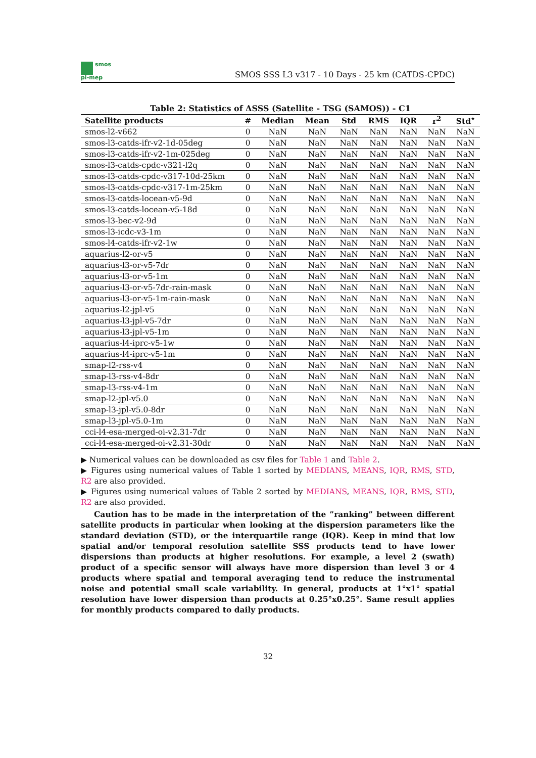smos
pi-mep
SMOS SSS L3 v317 - 10 Days - 25 km (CATDS-CPDC)
Table 2: Statistics of ΔSSS (Satellite - TSG (SAMOS)) - C1
| Satellite products | # | Median | Mean | Std | RMS | IQR | r<sup>2</sup> | Std<sup>⋆</sup> |
| --- | --- | --- | --- | --- | --- | --- | --- | --- |
| smos-l2-v662 | 0 | NaN | NaN | NaN | NaN | NaN | NaN | NaN |
| smos-l3-catds-ifr-v2-1d-05deg | 0 | NaN | NaN | NaN | NaN | NaN | NaN | NaN |
| smos-l3-catds-ifr-v2-1m-025deg | 0 | NaN | NaN | NaN | NaN | NaN | NaN | NaN |
| smos-l3-catds-cpdc-v321-l2q | 0 | NaN | NaN | NaN | NaN | NaN | NaN | NaN |
| smos-l3-catds-cpdc-v317-10d-25km | 0 | NaN | NaN | NaN | NaN | NaN | NaN | NaN |
| smos-l3-catds-cpdc-v317-1m-25km | 0 | NaN | NaN | NaN | NaN | NaN | NaN | NaN |
| smos-l3-catds-locean-v5-9d | 0 | NaN | NaN | NaN | NaN | NaN | NaN | NaN |
| smos-l3-catds-locean-v5-18d | 0 | NaN | NaN | NaN | NaN | NaN | NaN | NaN |
| smos-l3-bec-v2-9d | 0 | NaN | NaN | NaN | NaN | NaN | NaN | NaN |
| smos-l3-icdc-v3-1m | 0 | NaN | NaN | NaN | NaN | NaN | NaN | NaN |
| smos-l4-catds-ifr-v2-1w | 0 | NaN | NaN | NaN | NaN | NaN | NaN | NaN |
| aquarius-l2-or-v5 | 0 | NaN | NaN | NaN | NaN | NaN | NaN | NaN |
| aquarius-l3-or-v5-7dr | 0 | NaN | NaN | NaN | NaN | NaN | NaN | NaN |
| aquarius-l3-or-v5-1m | 0 | NaN | NaN | NaN | NaN | NaN | NaN | NaN |
| aquarius-l3-or-v5-7dr-rain-mask | 0 | NaN | NaN | NaN | NaN | NaN | NaN | NaN |
| aquarius-l3-or-v5-1m-rain-mask | 0 | NaN | NaN | NaN | NaN | NaN | NaN | NaN |
| aquarius-l2-jpl-v5 | 0 | NaN | NaN | NaN | NaN | NaN | NaN | NaN |
| aquarius-l3-jpl-v5-7dr | 0 | NaN | NaN | NaN | NaN | NaN | NaN | NaN |
| aquarius-l3-jpl-v5-1m | 0 | NaN | NaN | NaN | NaN | NaN | NaN | NaN |
| aquarius-l4-iprc-v5-1w | 0 | NaN | NaN | NaN | NaN | NaN | NaN | NaN |
| aquarius-l4-iprc-v5-1m | 0 | NaN | NaN | NaN | NaN | NaN | NaN | NaN |
| smap-l2-rss-v4 | 0 | NaN | NaN | NaN | NaN | NaN | NaN | NaN |
| smap-l3-rss-v4-8dr | 0 | NaN | NaN | NaN | NaN | NaN | NaN | NaN |
| smap-l3-rss-v4-1m | 0 | NaN | NaN | NaN | NaN | NaN | NaN | NaN |
| smap-l2-jpl-v5.0 | 0 | NaN | NaN | NaN | NaN | NaN | NaN | NaN |
| smap-l3-jpl-v5.0-8dr | 0 | NaN | NaN | NaN | NaN | NaN | NaN | NaN |
| smap-l3-jpl-v5.0-1m | 0 | NaN | NaN | NaN | NaN | NaN | NaN | NaN |
| cci-l4-esa-merged-oi-v2.31-7dr | 0 | NaN | NaN | NaN | NaN | NaN | NaN | NaN |
| cci-l4-esa-merged-oi-v2.31-30dr | 0 | NaN | NaN | NaN | NaN | NaN | NaN | NaN |
▶ Numerical values can be downloaded as csv files for Table 1 and Table 2.
▶ Figures using numerical values of Table 1 sorted by MEDIANS, MEANS, IQR, RMS, STD, R2 are also provided.
▶ Figures using numerical values of Table 2 sorted by MEDIANS, MEANS, IQR, RMS, STD, R2 are also provided.
Caution has to be made in the interpretation of the ”ranking” between different satellite products in particular when looking at the dispersion parameters like the standard deviation (STD), or the interquartile range (IQR). Keep in mind that low spatial and/or temporal resolution satellite SSS products tend to have lower dispersions than products at higher resolutions. For example, a level 2 (swath) product of a specific sensor will always have more dispersion than level 3 or 4 products where spatial and temporal averaging tend to reduce the instrumental noise and potential small scale variability. In general, products at 1°x1° spatial resolution have lower dispersion than products at 0.25°x0.25°. Same result applies for monthly products compared to daily products.
32